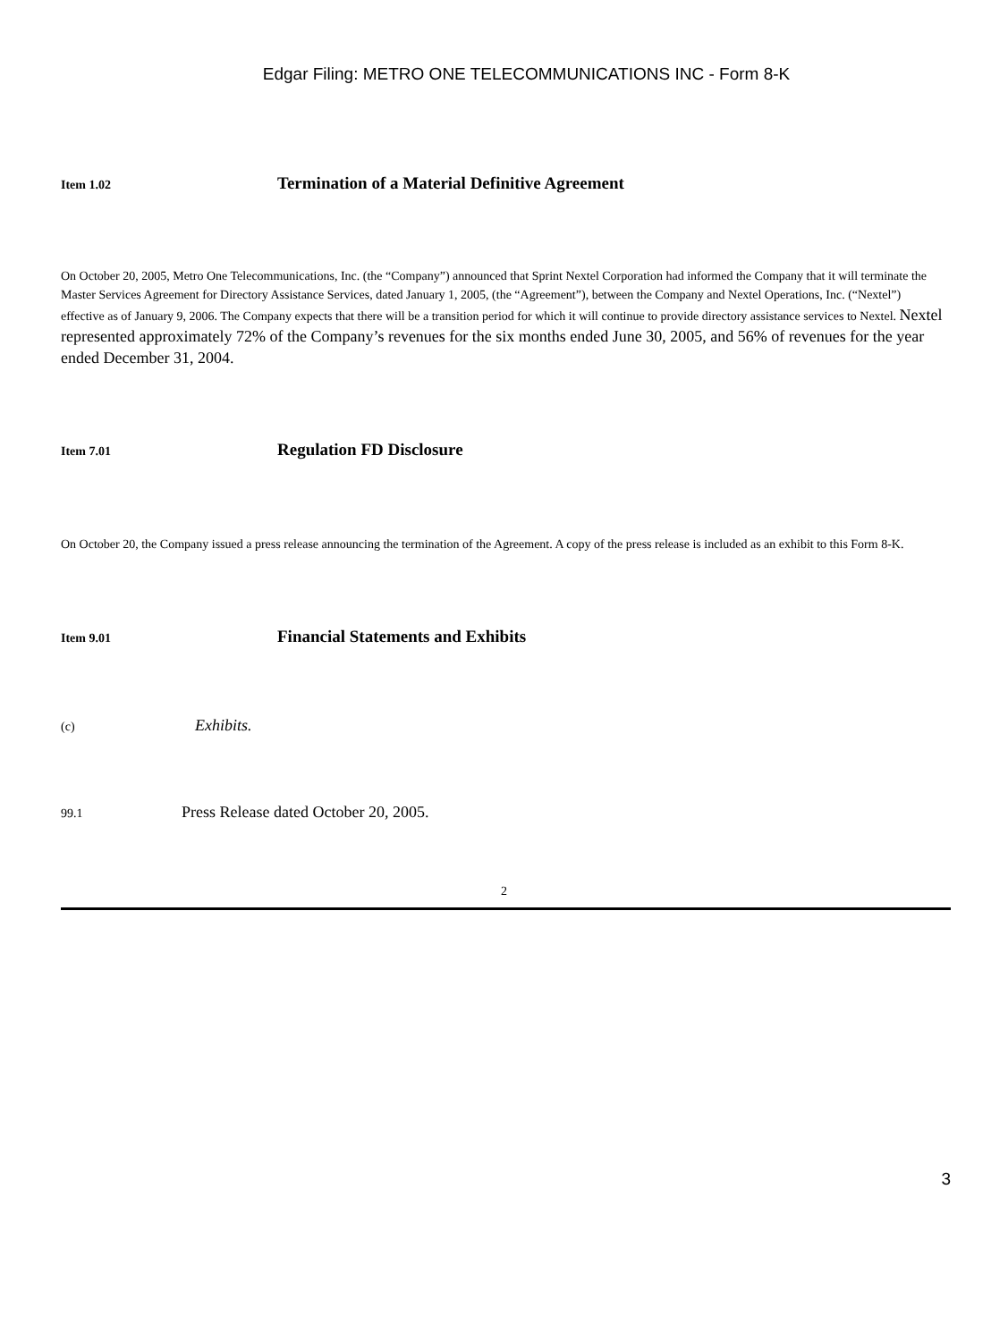Edgar Filing: METRO ONE TELECOMMUNICATIONS INC - Form 8-K
Item 1.02
Termination of a Material Definitive Agreement
On October 20, 2005, Metro One Telecommunications, Inc. (the “Company”) announced that Sprint Nextel Corporation had informed the Company that it will terminate the Master Services Agreement for Directory Assistance Services, dated January 1, 2005, (the “Agreement”), between the Company and Nextel Operations, Inc. (“Nextel”) effective as of January 9, 2006. The Company expects that there will be a transition period for which it will continue to provide directory assistance services to Nextel. Nextel represented approximately 72% of the Company’s revenues for the six months ended June 30, 2005, and 56% of revenues for the year ended December 31, 2004.
Item 7.01
Regulation FD Disclosure
On October 20, the Company issued a press release announcing the termination of the Agreement. A copy of the press release is included as an exhibit to this Form 8-K.
Item 9.01
Financial Statements and Exhibits
(c)
Exhibits.
99.1
Press Release dated October 20, 2005.
2
3